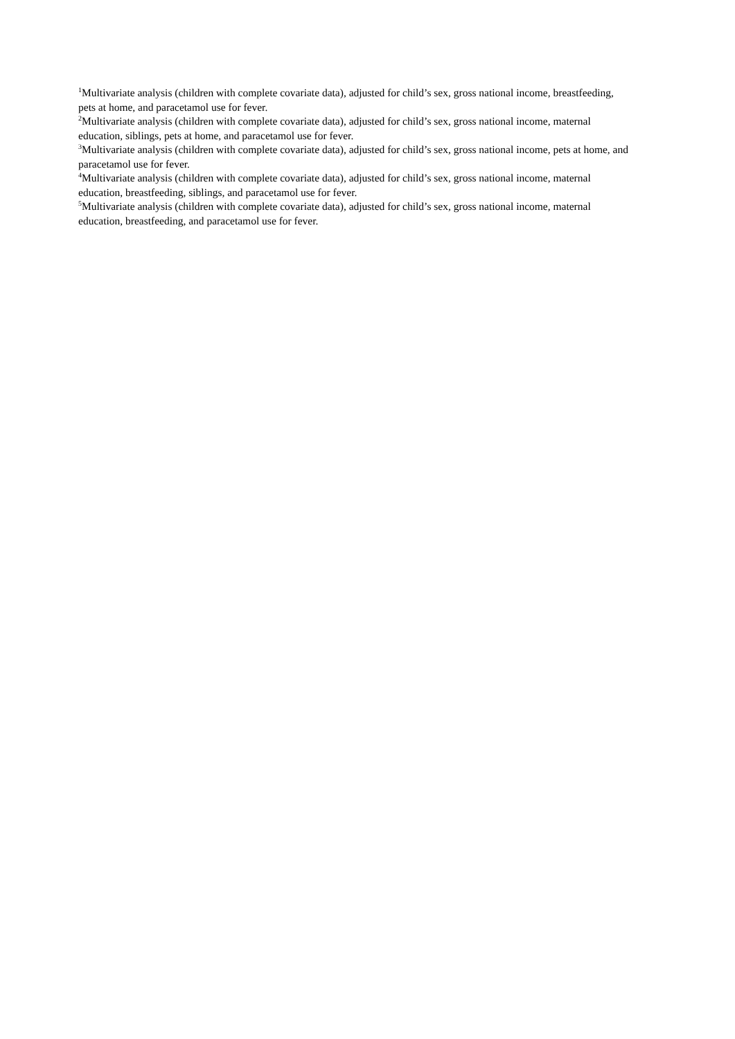<sup>1</sup> Multivariate analysis (children with complete covariate data), adjusted for child’s sex, gross national income, breastfeeding, pets at home, and paracetamol use for fever.
<sup>2</sup> Multivariate analysis (children with complete covariate data), adjusted for child’s sex, gross national income, maternal education, siblings, pets at home, and paracetamol use for fever.
<sup>3</sup> Multivariate analysis (children with complete covariate data), adjusted for child’s sex, gross national income, pets at home, and paracetamol use for fever.
<sup>4</sup> Multivariate analysis (children with complete covariate data), adjusted for child’s sex, gross national income, maternal education, breastfeeding, siblings, and paracetamol use for fever.
<sup>5</sup> Multivariate analysis (children with complete covariate data), adjusted for child’s sex, gross national income, maternal education, breastfeeding, and paracetamol use for fever.